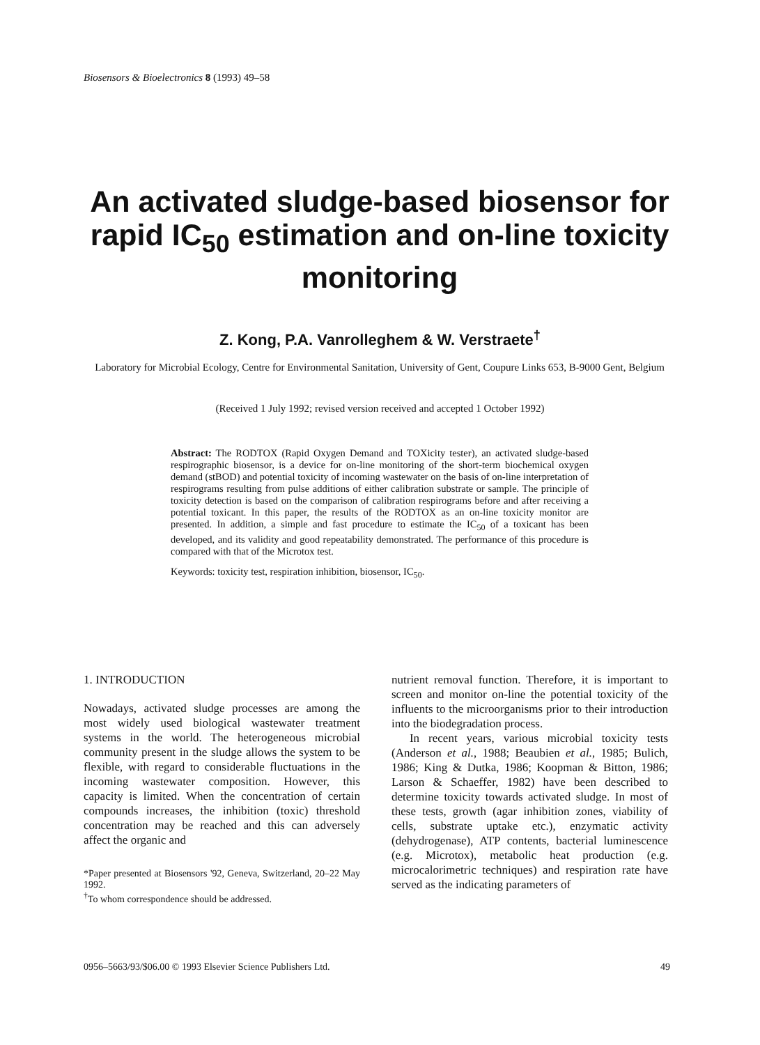Biosensors & Bioelectronics 8 (1993) 49–58
An activated sludge-based biosensor for rapid IC<sub>50</sub> estimation and on-line toxicity monitoring
Z. Kong, P.A. Vanrolleghem & W. Verstraete<sup>†</sup>
Laboratory for Microbial Ecology, Centre for Environmental Sanitation, University of Gent, Coupure Links 653, B-9000 Gent, Belgium
(Received 1 July 1992; revised version received and accepted 1 October 1992)
Abstract: The RODTOX (Rapid Oxygen Demand and TOXicity tester), an activated sludge-based respirographic biosensor, is a device for on-line monitoring of the short-term biochemical oxygen demand (stBOD) and potential toxicity of incoming wastewater on the basis of on-line interpretation of respirograms resulting from pulse additions of either calibration substrate or sample. The principle of toxicity detection is based on the comparison of calibration respirograms before and after receiving a potential toxicant. In this paper, the results of the RODTOX as an on-line toxicity monitor are presented. In addition, a simple and fast procedure to estimate the IC<sub>50</sub> of a toxicant has been developed, and its validity and good repeatability demonstrated. The performance of this procedure is compared with that of the Microtox test.
Keywords: toxicity test, respiration inhibition, biosensor, IC<sub>50</sub>.
1. INTRODUCTION
Nowadays, activated sludge processes are among the most widely used biological wastewater treatment systems in the world. The heterogeneous microbial community present in the sludge allows the system to be flexible, with regard to considerable fluctuations in the incoming wastewater composition. However, this capacity is limited. When the concentration of certain compounds increases, the inhibition (toxic) threshold concentration may be reached and this can adversely affect the organic and
*Paper presented at Biosensors '92, Geneva, Switzerland, 20–22 May 1992.
<sup>†</sup> To whom correspondence should be addressed.
nutrient removal function. Therefore, it is important to screen and monitor on-line the potential toxicity of the influents to the microorganisms prior to their introduction into the biodegradation process.
In recent years, various microbial toxicity tests (Anderson et al., 1988; Beaubien et al., 1985; Bulich, 1986; King & Dutka, 1986; Koopman & Bitton, 1986; Larson & Schaeffer, 1982) have been described to determine toxicity towards activated sludge. In most of these tests, growth (agar inhibition zones, viability of cells, substrate uptake etc.), enzymatic activity (dehydrogenase), ATP contents, bacterial luminescence (e.g. Microtox), metabolic heat production (e.g. microcalorimetric techniques) and respiration rate have served as the indicating parameters of
0956–5663/93/$06.00 © 1993 Elsevier Science Publishers Ltd. 49